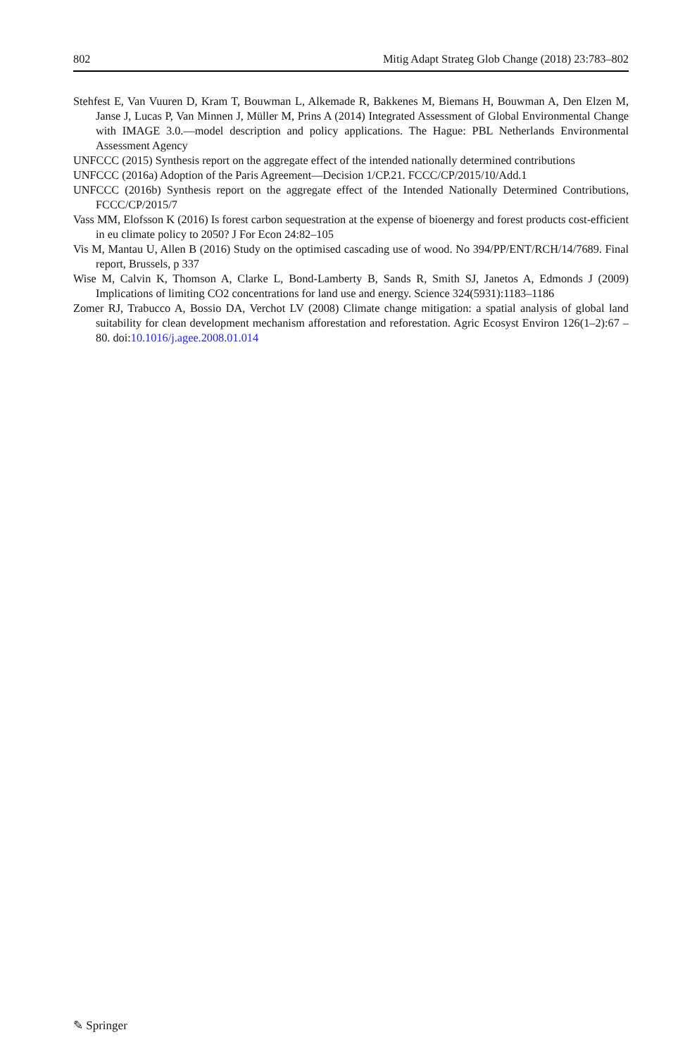802 Mitig Adapt Strateg Glob Change (2018) 23:783–802
Stehfest E, Van Vuuren D, Kram T, Bouwman L, Alkemade R, Bakkenes M, Biemans H, Bouwman A, Den Elzen M, Janse J, Lucas P, Van Minnen J, Müller M, Prins A (2014) Integrated Assessment of Global Environmental Change with IMAGE 3.0.—model description and policy applications. The Hague: PBL Netherlands Environmental Assessment Agency
UNFCCC (2015) Synthesis report on the aggregate effect of the intended nationally determined contributions
UNFCCC (2016a) Adoption of the Paris Agreement—Decision 1/CP.21. FCCC/CP/2015/10/Add.1
UNFCCC (2016b) Synthesis report on the aggregate effect of the Intended Nationally Determined Contributions, FCCC/CP/2015/7
Vass MM, Elofsson K (2016) Is forest carbon sequestration at the expense of bioenergy and forest products cost-efficient in eu climate policy to 2050? J For Econ 24:82–105
Vis M, Mantau U, Allen B (2016) Study on the optimised cascading use of wood. No 394/PP/ENT/RCH/14/7689. Final report, Brussels, p 337
Wise M, Calvin K, Thomson A, Clarke L, Bond-Lamberty B, Sands R, Smith SJ, Janetos A, Edmonds J (2009) Implications of limiting CO2 concentrations for land use and energy. Science 324(5931):1183–1186
Zomer RJ, Trabucco A, Bossio DA, Verchot LV (2008) Climate change mitigation: a spatial analysis of global land suitability for clean development mechanism afforestation and reforestation. Agric Ecosyst Environ 126(1–2):67 – 80. doi:10.1016/j.agee.2008.01.014
✎ Springer